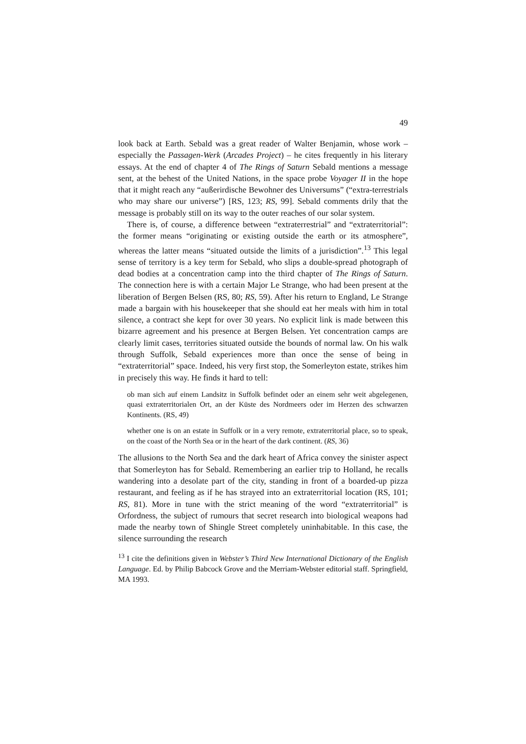49
look back at Earth. Sebald was a great reader of Walter Benjamin, whose work – especially the Passagen-Werk (Arcades Project) – he cites frequently in his literary essays. At the end of chapter 4 of The Rings of Saturn Sebald mentions a message sent, at the behest of the United Nations, in the space probe Voyager II in the hope that it might reach any “außerirdische Bewohner des Universums” (“extra-terrestrials who may share our universe”) [RS, 123; RS, 99]. Sebald comments drily that the message is probably still on its way to the outer reaches of our solar system.
There is, of course, a difference between “extraterrestrial” and “extra­territorial”: the former means “originating or existing outside the earth or its atmosphere”, whereas the latter means “situated outside the limits of a jurisdiction”.<sup>13</sup> This legal sense of territory is a key term for Sebald, who slips a double-spread photograph of dead bodies at a concentration camp into the third chapter of The Rings of Saturn. The connection here is with a certain Major Le Strange, who had been present at the liberation of Bergen Belsen (RS, 80; RS, 59). After his return to England, Le Strange made a bargain with his housekeeper that she should eat her meals with him in total silence, a con­tract she kept for over 30 years. No explicit link is made between this bizarre agreement and his presence at Bergen Belsen. Yet concentration camps are clearly limit cases, territories situated outside the bounds of normal law. On his walk through Suffolk, Sebald experiences more than once the sense of being in “extraterritorial” space. Indeed, his very first stop, the Somerleyton estate, strikes him in precisely this way. He finds it hard to tell:
ob man sich auf einem Landsitz in Suffolk befindet oder an einem sehr weit abge­legenen, quasi extraterritorialen Ort, an der Küste des Nordmeers oder im Herzen des schwarzen Kontinents. (RS, 49)
whether one is on an estate in Suffolk or in a very remote, extraterritorial place, so to speak, on the coast of the North Sea or in the heart of the dark continent. (RS, 36)
The allusions to the North Sea and the dark heart of Africa convey the sinister aspect that Somerleyton has for Sebald. Remembering an earlier trip to Hol­land, he recalls wandering into a desolate part of the city, standing in front of a boarded-up pizza restaurant, and feeling as if he has strayed into an extra­territorial location (RS, 101; RS, 81). More in tune with the strict meaning of the word “extraterritorial” is Orfordness, the subject of rumours that secret research into biological weapons had made the nearby town of Shingle Street completely uninhabitable. In this case, the silence surrounding the research
<sup>13</sup> I cite the definitions given in Webster’s Third New International Dictionary of the English Language. Ed. by Philip Babcock Grove and the Merriam-Webster editorial staff. Springfield, MA 1993.